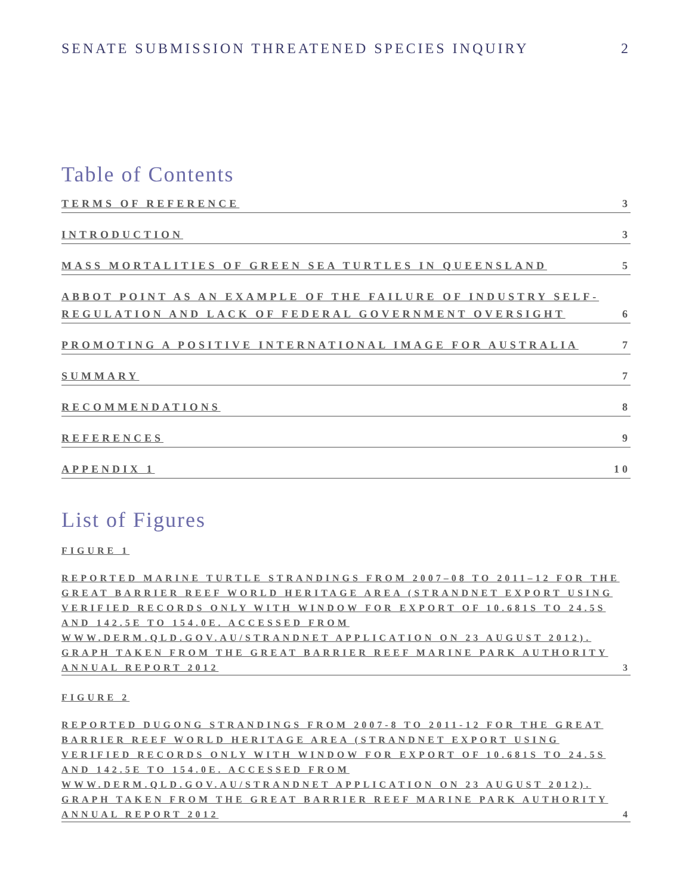SENATE SUBMISSION THREATENED SPECIES INQUIRY 2
Table of Contents
TERMS OF REFERENCE 3
INTRODUCTION 3
MASS MORTALITIES OF GREEN SEA TURTLES IN QUEENSLAND 5
ABBOT POINT AS AN EXAMPLE OF THE FAILURE OF INDUSTRY SELF-
REGULATION AND LACK OF FEDERAL GOVERNMENT OVERSIGHT 6
PROMOTING A POSITIVE INTERNATIONAL IMAGE FOR AUSTRALIA 7
SUMMARY 7
RECOMMENDATIONS 8
REFERENCES 9
APPENDIX 1 10
List of Figures
FIGURE 1
REPORTED MARINE TURTLE STRANDINGS FROM 2007–08 TO 2011–12 FOR THE GREAT BARRIER REEF WORLD HERITAGE AREA (STRANDNET EXPORT USING VERIFIED RECORDS ONLY WITH WINDOW FOR EXPORT OF 10.681S TO 24.5S AND 142.5E TO 154.0E. ACCESSED FROM WWW.DERM.QLD.GOV.AU/STRANDNET APPLICATION ON 23 AUGUST 2012). GRAPH TAKEN FROM THE GREAT BARRIER REEF MARINE PARK AUTHORITY ANNUAL REPORT 2012 3
FIGURE 2
REPORTED DUGONG STRANDINGS FROM 2007-8 TO 2011-12 FOR THE GREAT BARRIER REEF WORLD HERITAGE AREA (STRANDNET EXPORT USING VERIFIED RECORDS ONLY WITH WINDOW FOR EXPORT OF 10.681S TO 24.5S AND 142.5E TO 154.0E. ACCESSED FROM WWW.DERM.QLD.GOV.AU/STRANDNET APPLICATION ON 23 AUGUST 2012). GRAPH TAKEN FROM THE GREAT BARRIER REEF MARINE PARK AUTHORITY ANNUAL REPORT 2012 4